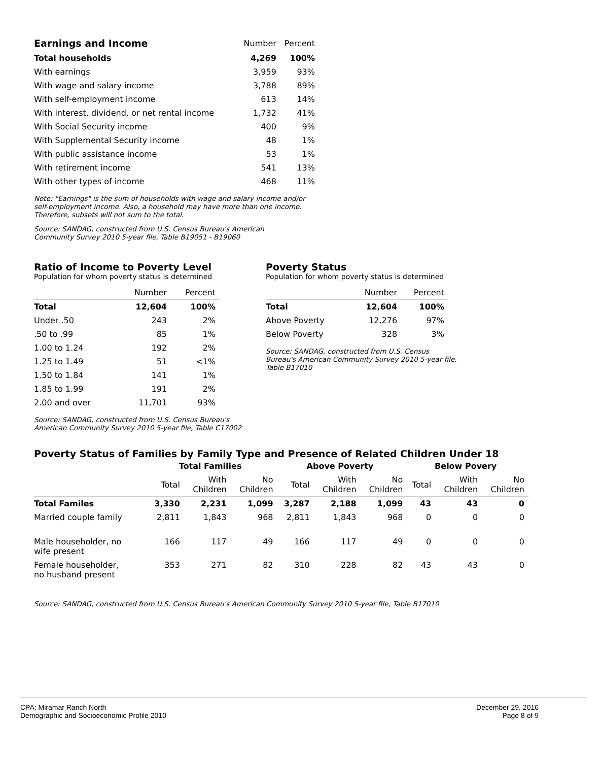| Earnings and Income | Number | Percent |
| --- | --- | --- |
| Total households | 4,269 | 100% |
| With earnings | 3,959 | 93% |
| With wage and salary income | 3,788 | 89% |
| With self-employment income | 613 | 14% |
| With interest, dividend, or net rental income | 1,732 | 41% |
| With Social Security income | 400 | 9% |
| With Supplemental Security income | 48 | 1% |
| With public assistance income | 53 | 1% |
| With retirement income | 541 | 13% |
| With other types of income | 468 | 11% |
Note: "Earnings" is the sum of households with wage and salary income and/or
self-employment income. Also, a household may have more than one income.
Therefore, subsets will not sum to the total.
Source: SANDAG, constructed from U.S. Census Bureau's American
Community Survey 2010 5-year file, Table B19051 - B19060
Ratio of Income to Poverty Level
Population for whom poverty status is determined
| | Number | Percent |
| --- | --- | --- |
| Total | 12,604 | 100% |
| Under .50 | 243 | 2% |
| .50 to .99 | 85 | 1% |
| 1.00 to 1.24 | 192 | 2% |
| 1.25 to 1.49 | 51 | <1% |
| 1.50 to 1.84 | 141 | 1% |
| 1.85 to 1.99 | 191 | 2% |
| 2.00 and over | 11,701 | 93% |
Source: SANDAG, constructed from U.S. Census Bureau's
American Community Survey 2010 5-year file, Table C17002
Poverty Status
Population for whom poverty status is determined
| | Number | Percent |
| --- | --- | --- |
| Total | 12,604 | 100% |
| Above Poverty | 12,276 | 97% |
| Below Poverty | 328 | 3% |
Source: SANDAG, constructed from U.S. Census
Bureau's American Community Survey 2010 5-year file,
Table B17010
Poverty Status of Families by Family Type and Presence of Related Children Under 18
| | Total Families | | | Above Poverty | | | Below Povery | | |
| | Total | With Children | No Children | Total | With Children | No Children | Total | With Children | No Children |
| Total Familes | 3,330 | 2,231 | 1,099 | 3,287 | 2,188 | 1,099 | 43 | 43 | 0 |
| Married couple family | 2,811 | 1,843 | 968 | 2,811 | 1,843 | 968 | 0 | 0 | 0 |
| Male householder, no wife present | 166 | 117 | 49 | 166 | 117 | 49 | 0 | 0 | 0 |
| Female householder, no husband present | 353 | 271 | 82 | 310 | 228 | 82 | 43 | 43 | 0 |
Source: SANDAG, constructed from U.S. Census Bureau's American Community Survey 2010 5-year file, Table B17010
CPA: Miramar Ranch North
Demographic and Socioeconomic Profile 2010
December 29, 2016
Page 8 of 9